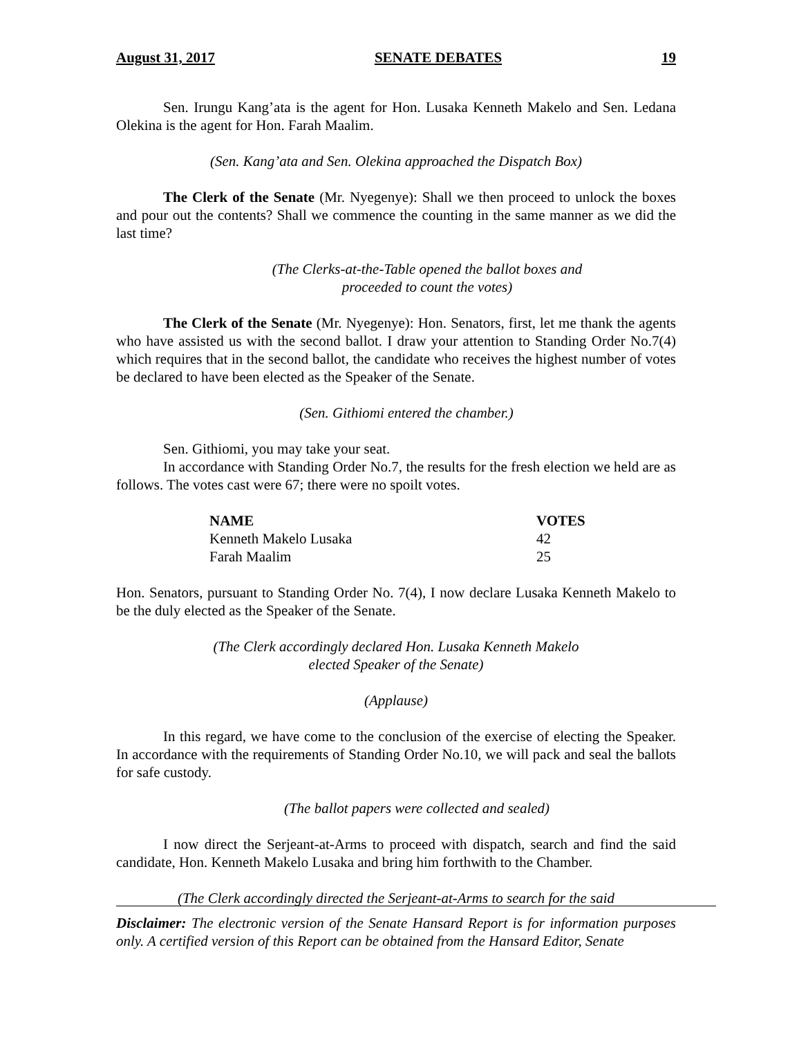August 31, 2017 SENATE DEBATES 19
Sen. Irungu Kang’ata is the agent for Hon. Lusaka Kenneth Makelo and Sen. Ledana Olekina is the agent for Hon. Farah Maalim.
(Sen. Kang’ata and Sen. Olekina approached the Dispatch Box)
The Clerk of the Senate (Mr. Nyegenye): Shall we then proceed to unlock the boxes and pour out the contents? Shall we commence the counting in the same manner as we did the last time?
(The Clerks-at-the-Table opened the ballot boxes and
proceeded to count the votes)
The Clerk of the Senate (Mr. Nyegenye): Hon. Senators, first, let me thank the agents who have assisted us with the second ballot. I draw your attention to Standing Order No.7(4) which requires that in the second ballot, the candidate who receives the highest number of votes be declared to have been elected as the Speaker of the Senate.
(Sen. Githiomi entered the chamber.)
Sen. Githiomi, you may take your seat.
In accordance with Standing Order No.7, the results for the fresh election we held are as follows. The votes cast were 67; there were no spoilt votes.
| NAME | VOTES |
| --- | --- |
| Kenneth Makelo Lusaka | 42 |
| Farah Maalim | 25 |
Hon. Senators, pursuant to Standing Order No. 7(4), I now declare Lusaka Kenneth Makelo to be the duly elected as the Speaker of the Senate.
(The Clerk accordingly declared Hon. Lusaka Kenneth Makelo
elected Speaker of the Senate)
(Applause)
In this regard, we have come to the conclusion of the exercise of electing the Speaker. In accordance with the requirements of Standing Order No.10, we will pack and seal the ballots for safe custody.
(The ballot papers were collected and sealed)
I now direct the Serjeant-at-Arms to proceed with dispatch, search and find the said candidate, Hon. Kenneth Makelo Lusaka and bring him forthwith to the Chamber.
(The Clerk accordingly directed the Serjeant-at-Arms to search for the said
Disclaimer: The electronic version of the Senate Hansard Report is for information purposes only. A certified version of this Report can be obtained from the Hansard Editor, Senate